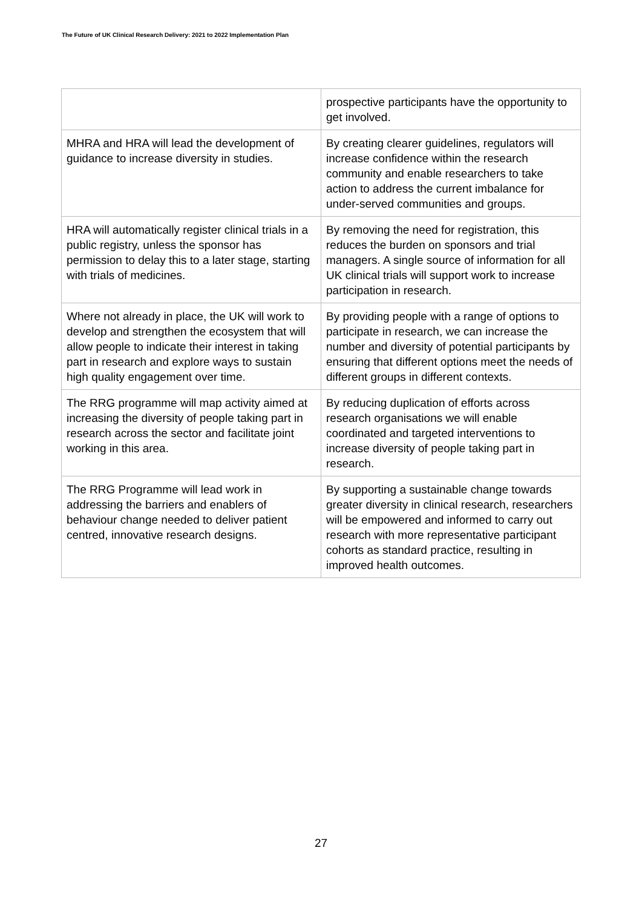The Future of UK Clinical Research Delivery: 2021 to 2022 Implementation Plan
| | prospective participants have the opportunity to get involved. |
| MHRA and HRA will lead the development of guidance to increase diversity in studies. | By creating clearer guidelines, regulators will increase confidence within the research community and enable researchers to take action to address the current imbalance for under-served communities and groups. |
| HRA will automatically register clinical trials in a public registry, unless the sponsor has permission to delay this to a later stage, starting with trials of medicines. | By removing the need for registration, this reduces the burden on sponsors and trial managers. A single source of information for all UK clinical trials will support work to increase participation in research. |
| Where not already in place, the UK will work to develop and strengthen the ecosystem that will allow people to indicate their interest in taking part in research and explore ways to sustain high quality engagement over time. | By providing people with a range of options to participate in research, we can increase the number and diversity of potential participants by ensuring that different options meet the needs of different groups in different contexts. |
| The RRG programme will map activity aimed at increasing the diversity of people taking part in research across the sector and facilitate joint working in this area. | By reducing duplication of efforts across research organisations we will enable coordinated and targeted interventions to increase diversity of people taking part in research. |
| The RRG Programme will lead work in addressing the barriers and enablers of behaviour change needed to deliver patient centred, innovative research designs. | By supporting a sustainable change towards greater diversity in clinical research, researchers will be empowered and informed to carry out research with more representative participant cohorts as standard practice, resulting in improved health outcomes. |
27